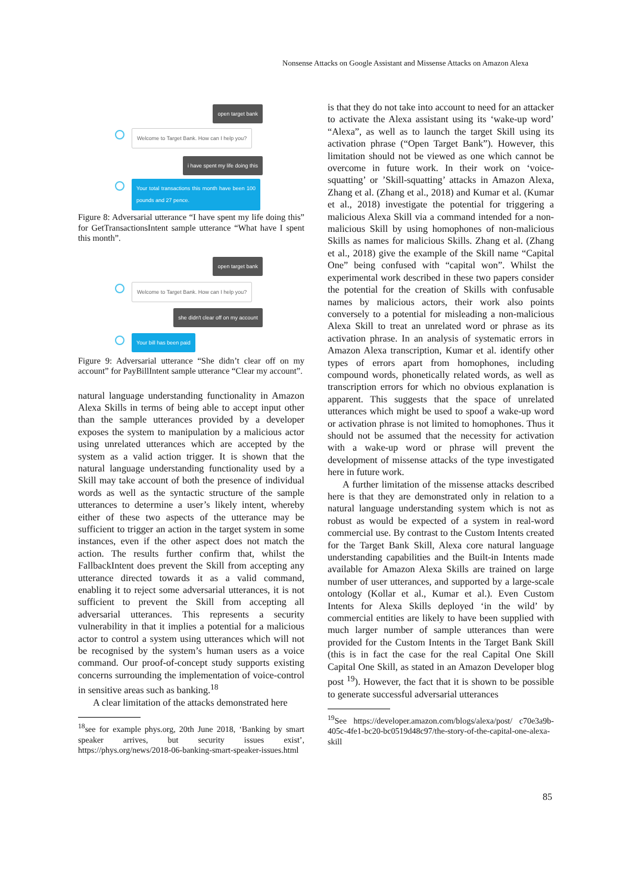Nonsense Attacks on Google Assistant and Missense Attacks on Amazon Alexa
open target bank
Welcome to Target Bank. How can I help you?
i have spent my life doing this
Your total transactions this month have been 100 pounds and 27 pence.
Figure 8: Adversarial utterance “I have spent my life doing this” for GetTransactionsIntent sample utterance “What have I spent this month”.
open target bank
Welcome to Target Bank. How can I help you?
she didn't clear off on my account
Your bill has been paid
Figure 9: Adversarial utterance “She didn’t clear off on my account” for PayBillIntent sample utterance “Clear my account”.
natural language understanding functionality in Amazon Alexa Skills in terms of being able to accept input other than the sample utterances provided by a developer exposes the system to manipulation by a malicious actor using unrelated utterances which are accepted by the system as a valid action trigger. It is shown that the natural language understanding functionality used by a Skill may take account of both the presence of individual words as well as the syntactic structure of the sample utterances to determine a user’s likely intent, whereby either of these two aspects of the utterance may be sufficient to trigger an action in the target system in some instances, even if the other aspect does not match the action. The results further confirm that, whilst the FallbackIntent does prevent the Skill from accepting any utterance directed towards it as a valid command, enabling it to reject some adversarial utterances, it is not sufficient to prevent the Skill from accepting all adversarial utterances. This represents a security vulnerability in that it implies a potential for a malicious actor to control a system using utterances which will not be recognised by the system’s human users as a voice command. Our proof-of-concept study supports existing concerns surrounding the implementation of voice-control in sensitive areas such as banking.<sup>18</sup>
A clear limitation of the attacks demonstrated here
<sup>18</sup> see for example phys.org, 20th June 2018, ‘Banking by smart speaker arrives, but security issues exist’, https://phys.org/news/2018-06-banking-smart-speaker-issues.html
is that they do not take into account to need for an attacker to activate the Alexa assistant using its ‘wake-up word’ “Alexa”, as well as to launch the target Skill using its activation phrase (“Open Target Bank”). However, this limitation should not be viewed as one which cannot be overcome in future work. In their work on ‘voice-squatting’ or ’Skill-squatting’ attacks in Amazon Alexa, Zhang et al. (Zhang et al., 2018) and Kumar et al. (Kumar et al., 2018) investigate the potential for triggering a malicious Alexa Skill via a command intended for a non-malicious Skill by using homophones of non-malicious Skills as names for malicious Skills. Zhang et al. (Zhang et al., 2018) give the example of the Skill name “Capital One” being confused with “capital won”. Whilst the experimental work described in these two papers consider the potential for the creation of Skills with confusable names by malicious actors, their work also points conversely to a potential for misleading a non-malicious Alexa Skill to treat an unrelated word or phrase as its activation phrase. In an analysis of systematic errors in Amazon Alexa transcription, Kumar et al. identify other types of errors apart from homophones, including compound words, phonetically related words, as well as transcription errors for which no obvious explanation is apparent. This suggests that the space of unrelated utterances which might be used to spoof a wake-up word or activation phrase is not limited to homophones. Thus it should not be assumed that the necessity for activation with a wake-up word or phrase will prevent the development of missense attacks of the type investigated here in future work.
A further limitation of the missense attacks described here is that they are demonstrated only in relation to a natural language understanding system which is not as robust as would be expected of a system in real-word commercial use. By contrast to the Custom Intents created for the Target Bank Skill, Alexa core natural language understanding capabilities and the Built-in Intents made available for Amazon Alexa Skills are trained on large number of user utterances, and supported by a large-scale ontology (Kollar et al., Kumar et al.). Even Custom Intents for Alexa Skills deployed ‘in the wild’ by commercial entities are likely to have been supplied with much larger number of sample utterances than were provided for the Custom Intents in the Target Bank Skill (this is in fact the case for the real Capital One Skill Capital One Skill, as stated in an Amazon Developer blog post <sup>19</sup>). However, the fact that it is shown to be possible to generate successful adversarial utterances
<sup>19</sup> See https://developer.amazon.com/blogs/alexa/post/ c70e3a9b-405c-4fe1-bc20-bc0519d48c97/the-story-of-the-capital-one-alexa-skill
85